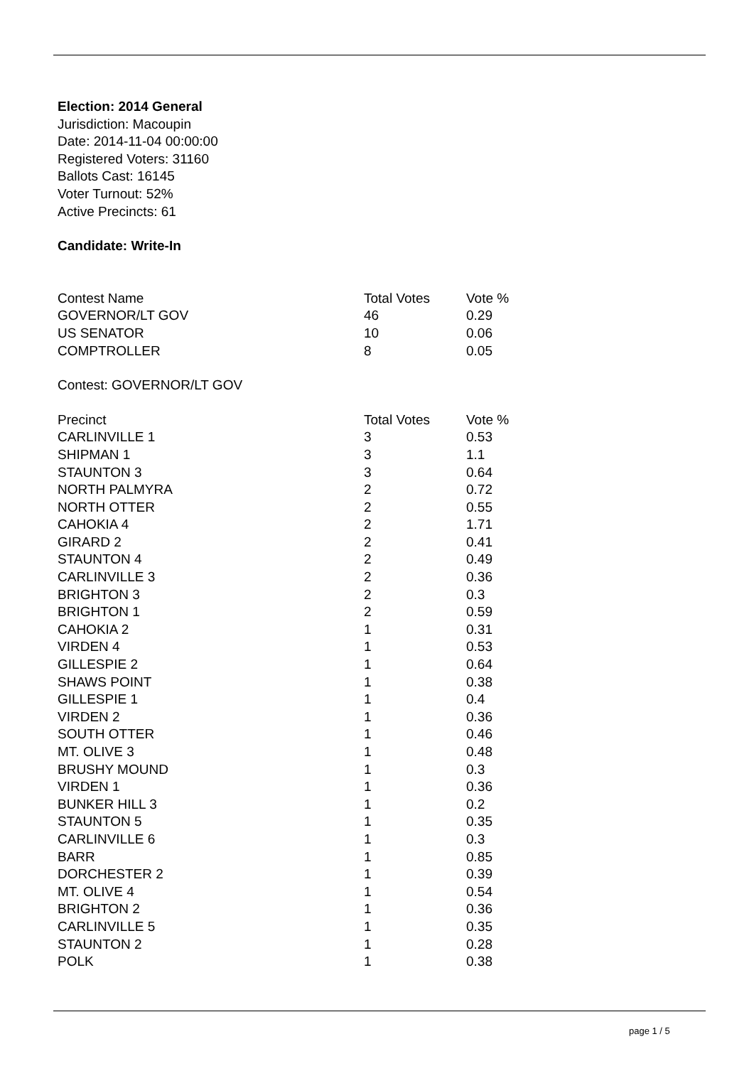Election: 2014 General
Jurisdiction: Macoupin
Date: 2014-11-04 00:00:00
Registered Voters: 31160
Ballots Cast: 16145
Voter Turnout: 52%
Active Precincts: 61
Candidate: Write-In
| Contest Name | Total Votes | Vote % |
| --- | --- | --- |
| GOVERNOR/LT GOV | 46 | 0.29 |
| US SENATOR | 10 | 0.06 |
| COMPTROLLER | 8 | 0.05 |
Contest: GOVERNOR/LT GOV
| Precinct | Total Votes | Vote % |
| --- | --- | --- |
| CARLINVILLE 1 | 3 | 0.53 |
| SHIPMAN 1 | 3 | 1.1 |
| STAUNTON 3 | 3 | 0.64 |
| NORTH PALMYRA | 2 | 0.72 |
| NORTH OTTER | 2 | 0.55 |
| CAHOKIA 4 | 2 | 1.71 |
| GIRARD 2 | 2 | 0.41 |
| STAUNTON 4 | 2 | 0.49 |
| CARLINVILLE 3 | 2 | 0.36 |
| BRIGHTON 3 | 2 | 0.3 |
| BRIGHTON 1 | 2 | 0.59 |
| CAHOKIA 2 | 1 | 0.31 |
| VIRDEN 4 | 1 | 0.53 |
| GILLESPIE 2 | 1 | 0.64 |
| SHAWS POINT | 1 | 0.38 |
| GILLESPIE 1 | 1 | 0.4 |
| VIRDEN 2 | 1 | 0.36 |
| SOUTH OTTER | 1 | 0.46 |
| MT. OLIVE 3 | 1 | 0.48 |
| BRUSHY MOUND | 1 | 0.3 |
| VIRDEN 1 | 1 | 0.36 |
| BUNKER HILL 3 | 1 | 0.2 |
| STAUNTON 5 | 1 | 0.35 |
| CARLINVILLE 6 | 1 | 0.3 |
| BARR | 1 | 0.85 |
| DORCHESTER 2 | 1 | 0.39 |
| MT. OLIVE 4 | 1 | 0.54 |
| BRIGHTON 2 | 1 | 0.36 |
| CARLINVILLE 5 | 1 | 0.35 |
| STAUNTON 2 | 1 | 0.28 |
| POLK | 1 | 0.38 |
page 1 / 5